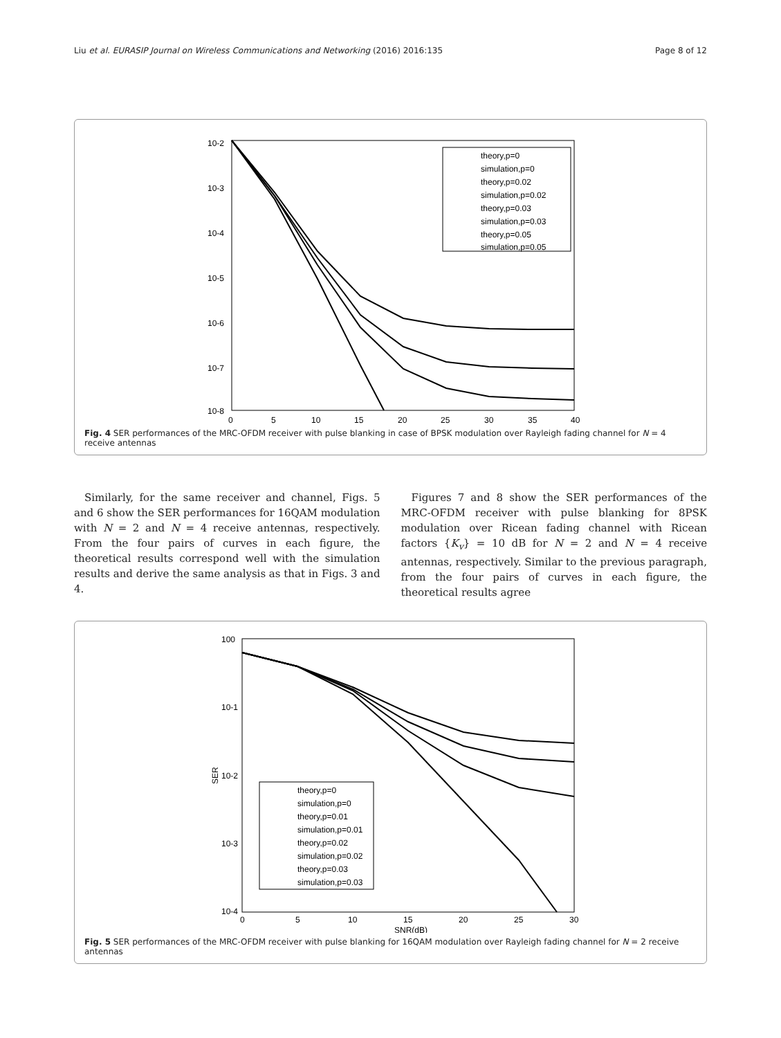Liu et al. EURASIP Journal on Wireless Communications and Networking (2016) 2016:135 Page 8 of 12
10-2
10-3
10-4
10-5
10-6
10-7
10-8
0
5
10
15
20
25
30
35
40
theory,p=0
simulation,p=0
theory,p=0.02
simulation,p=0.02
theory,p=0.03
simulation,p=0.03
theory,p=0.05
simulation,p=0.05
Fig. 4 SER performances of the MRC-OFDM receiver with pulse blanking in case of BPSK modulation over Rayleigh fading channel for N = 4 receive antennas
Similarly, for the same receiver and channel, Figs. 5 and 6 show the SER performances for 16QAM modulation with N = 2 and N = 4 receive antennas, respectively. From the four pairs of curves in each figure, the theoretical results correspond well with the simulation results and derive the same analysis as that in Figs. 3 and 4.
Figures 7 and 8 show the SER performances of the MRC-OFDM receiver with pulse blanking for 8PSK modulation over Ricean fading channel with Ricean factors {K<sub>v</sub>} = 10 dB for N = 2 and N = 4 receive antennas, respectively. Similar to the previous paragraph, from the four pairs of curves in each figure, the theoretical results agree
100
10-1
10-2
10-3
10-4
SER
0
5
10
15
20
25
30
SNR(dB)
theory,p=0
simulation,p=0
theory,p=0.01
simulation,p=0.01
theory,p=0.02
simulation,p=0.02
theory,p=0.03
simulation,p=0.03
Fig. 5 SER performances of the MRC-OFDM receiver with pulse blanking for 16QAM modulation over Rayleigh fading channel for N = 2 receive antennas